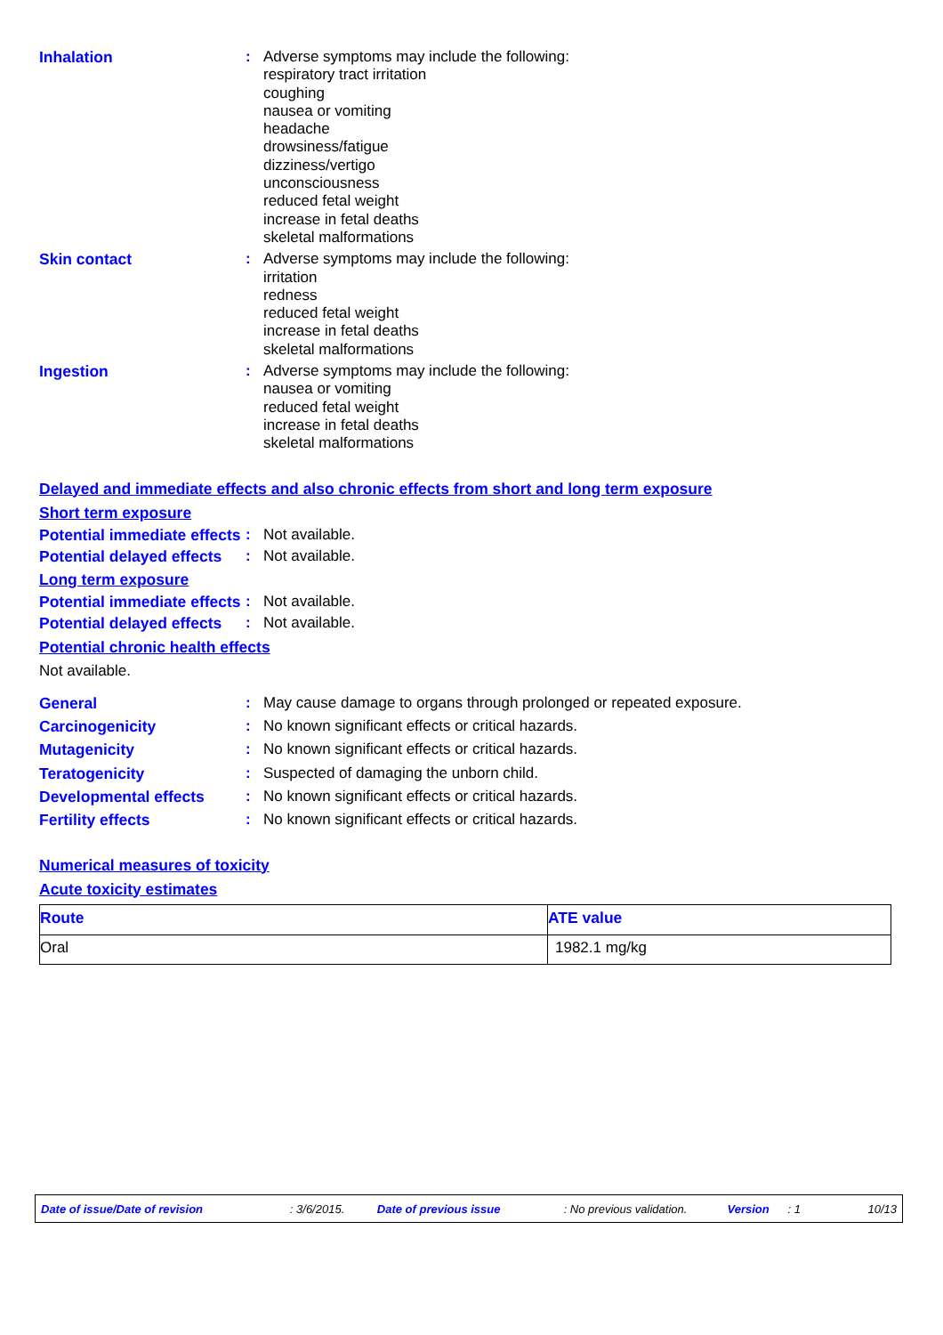Inhalation : Adverse symptoms may include the following:
respiratory tract irritation
coughing
nausea or vomiting
headache
drowsiness/fatigue
dizziness/vertigo
unconsciousness
reduced fetal weight
increase in fetal deaths
skeletal malformations
Skin contact : Adverse symptoms may include the following:
irritation
redness
reduced fetal weight
increase in fetal deaths
skeletal malformations
Ingestion : Adverse symptoms may include the following:
nausea or vomiting
reduced fetal weight
increase in fetal deaths
skeletal malformations
Delayed and immediate effects and also chronic effects from short and long term exposure
Short term exposure
Potential immediate effects
: Not available.
Potential delayed effects
: Not available.
Long term exposure
Potential immediate effects
: Not available.
Potential delayed effects
: Not available.
Potential chronic health effects
Not available.
General : May cause damage to organs through prolonged or repeated exposure.
Carcinogenicity : No known significant effects or critical hazards.
Mutagenicity : No known significant effects or critical hazards.
Teratogenicity : Suspected of damaging the unborn child.
Developmental effects : No known significant effects or critical hazards.
Fertility effects : No known significant effects or critical hazards.
Numerical measures of toxicity
Acute toxicity estimates
| Route | ATE value |
| --- | --- |
| Oral | 1982.1 mg/kg |
Date of issue/Date of revision: 3/6/2015. Date of previous issue: No previous validation. Version: 1 10/13